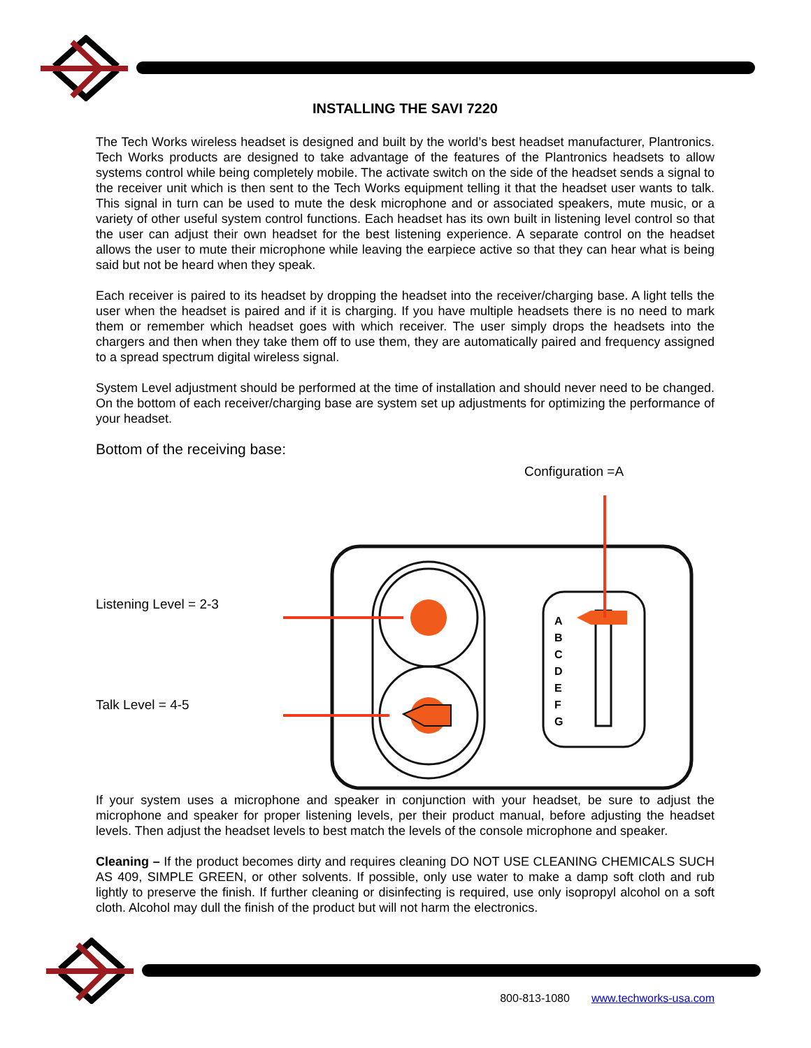INSTALLING THE SAVI 7220
The Tech Works wireless headset is designed and built by the world’s best headset manufacturer, Plantronics. Tech Works products are designed to take advantage of the features of the Plantronics headsets to allow systems control while being completely mobile. The activate switch on the side of the headset sends a signal to the receiver unit which is then sent to the Tech Works equipment telling it that the headset user wants to talk. This signal in turn can be used to mute the desk microphone and or associated speakers, mute music, or a variety of other useful system control functions. Each headset has its own built in listening level control so that the user can adjust their own headset for the best listening experience. A separate control on the headset allows the user to mute their microphone while leaving the earpiece active so that they can hear what is being said but not be heard when they speak.
Each receiver is paired to its headset by dropping the headset into the receiver/charging base. A light tells the user when the headset is paired and if it is charging. If you have multiple headsets there is no need to mark them or remember which headset goes with which receiver. The user simply drops the headsets into the chargers and then when they take them off to use them, they are automatically paired and frequency assigned to a spread spectrum digital wireless signal.
System Level adjustment should be performed at the time of installation and should never need to be changed. On the bottom of each receiver/charging base are system set up adjustments for optimizing the performance of your headset.
Bottom of the receiving base:
Configuration =A
Listening Level = 2-3
Talk Level = 4-5
A
B
C
D
E
F
G
If your system uses a microphone and speaker in conjunction with your headset, be sure to adjust the microphone and speaker for proper listening levels, per their product manual, before adjusting the headset levels. Then adjust the headset levels to best match the levels of the console microphone and speaker.
Cleaning – If the product becomes dirty and requires cleaning DO NOT USE CLEANING CHEMICALS SUCH AS 409, SIMPLE GREEN, or other solvents. If possible, only use water to make a damp soft cloth and rub lightly to preserve the finish. If further cleaning or disinfecting is required, use only isopropyl alcohol on a soft cloth. Alcohol may dull the finish of the product but will not harm the electronics.
800-813-1080 www.techworks-usa.com